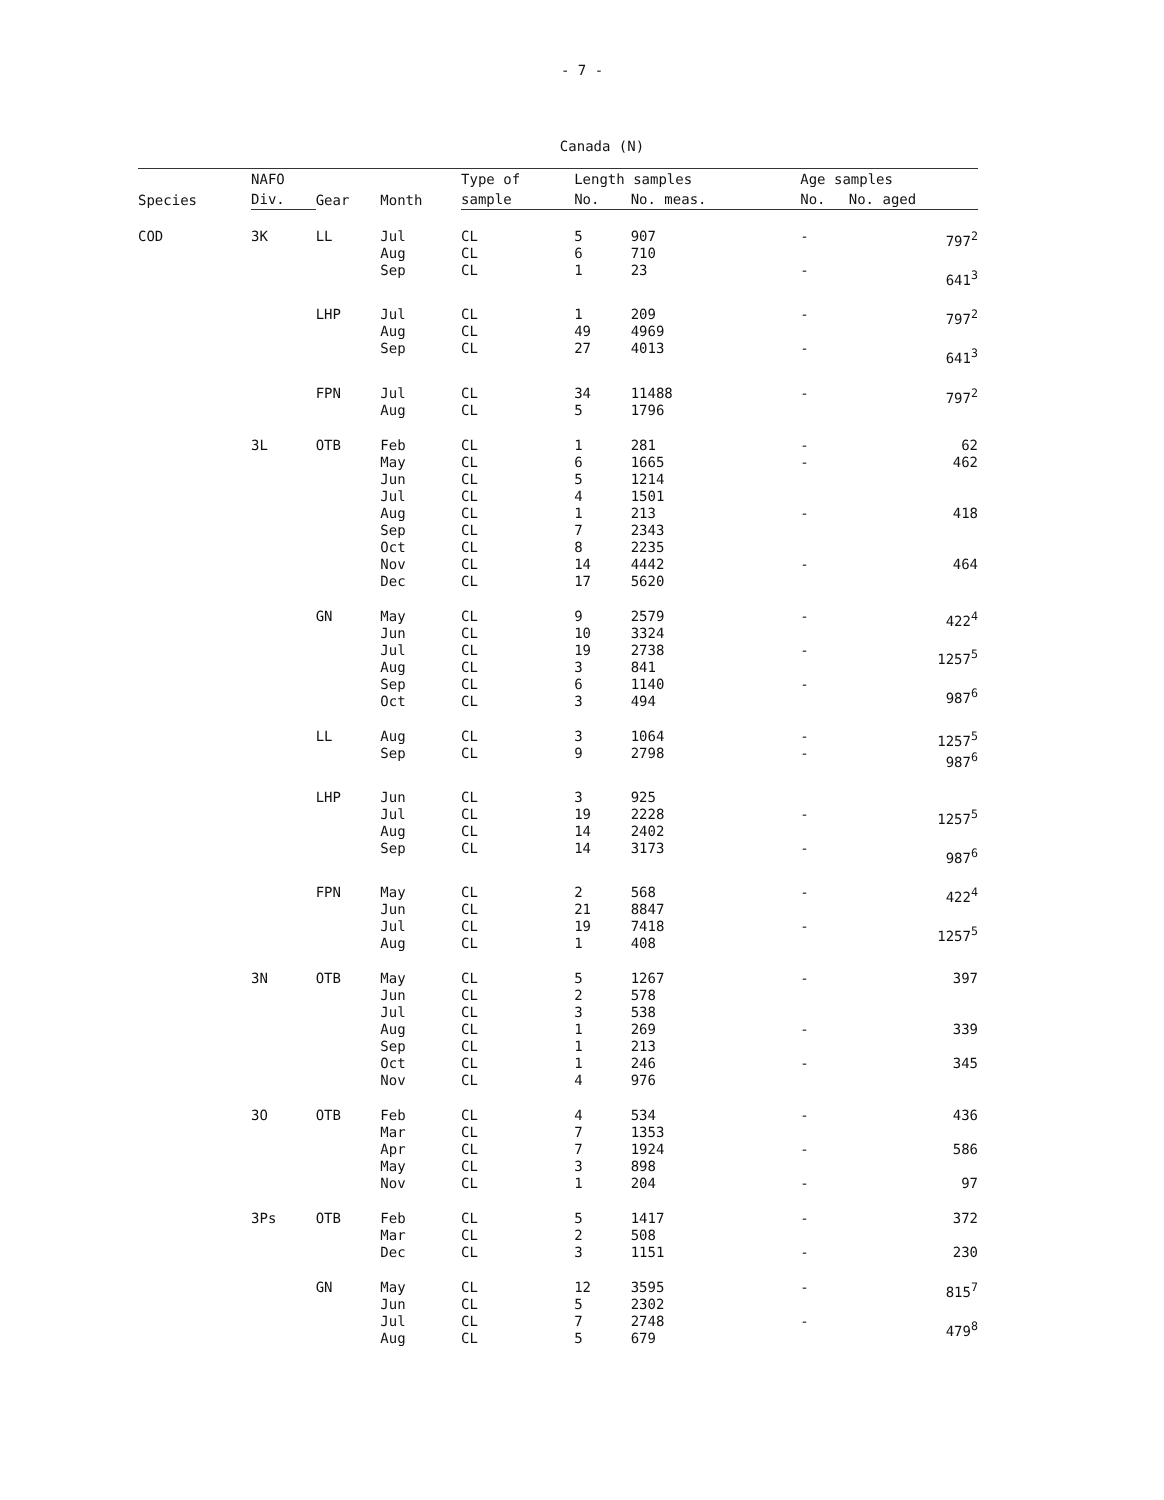- 7 -
Canada (N)
| Species | NAFO | Gear | Month | Type of | Length samples | | Age samples | |
| --- | --- | --- | --- | --- | --- | --- | --- | --- |
| | Div. | | | sample | No. | No. meas. | No. | No. aged |
| COD | 3K | LL | Jul Aug Sep | CL CL CL | 5 6 1 | 907 710 23 | - - | 797<sup>2</sup> 641<sup>3</sup> |
| | | LHP | Jul Aug Sep | CL CL CL | 1 49 27 | 209 4969 4013 | - - | 797<sup>2</sup> 641<sup>3</sup> |
| | | FPN | Jul Aug | CL CL | 34 5 | 11488 1796 | - | 797<sup>2</sup> |
| | 3L | OTB | Feb May Jun Jul Aug Sep Oct Nov Dec | CL CL CL CL CL CL CL CL CL | 1 6 5 4 1 7 8 14 17 | 281 1665 1214 1501 213 2343 2235 4442 5620 | - - - - | 62 462 418 464 |
| | | GN | May Jun Jul Aug Sep Oct | CL CL CL CL CL CL | 9 10 19 3 6 3 | 2579 3324 2738 841 1140 494 | - - - | 422<sup>4</sup> 1257<sup>5</sup> 987<sup>6</sup> |
| | | LL | Aug Sep | CL CL | 3 9 | 1064 2798 | - - | 1257<sup>5</sup> 987<sup>6</sup> |
| | | LHP | Jun Jul Aug Sep | CL CL CL CL | 3 19 14 14 | 925 2228 2402 3173 | - - | 1257<sup>5</sup> 987<sup>6</sup> |
| | | FPN | May Jun Jul Aug | CL CL CL CL | 2 21 19 1 | 568 8847 7418 408 | - - | 422<sup>4</sup> 1257<sup>5</sup> |
| | 3N | OTB | May Jun Jul Aug Sep Oct Nov | CL CL CL CL CL CL CL | 5 2 3 1 1 1 4 | 1267 578 538 269 213 246 976 | - - - | 397 339 345 |
| | 3O | OTB | Feb Mar Apr May Nov | CL CL CL CL CL | 4 7 7 3 1 | 534 1353 1924 898 204 | - - - | 436 586 97 |
| | 3Ps | OTB | Feb Mar Dec | CL CL CL | 5 2 3 | 1417 508 1151 | - - | 372 230 |
| | | GN | May Jun Jul Aug | CL CL CL CL | 12 5 7 5 | 3595 2302 2748 679 | - - | 815<sup>7</sup> 479<sup>8</sup> |